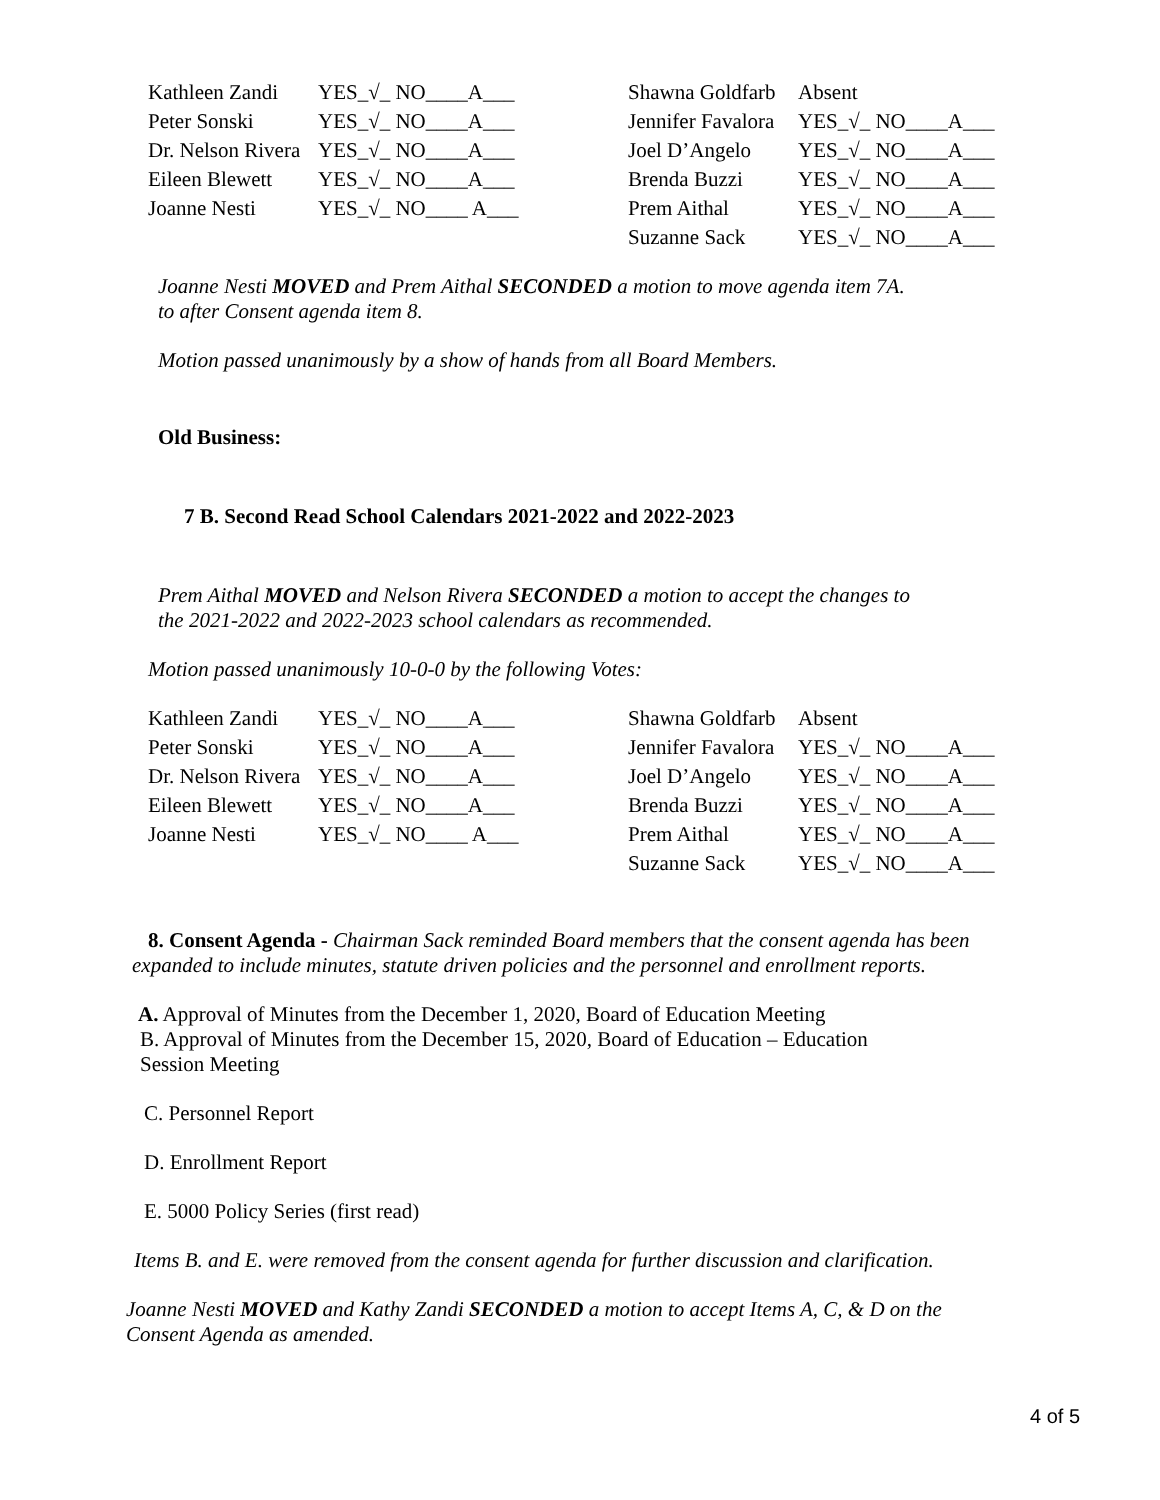| Kathleen Zandi | YES_√_ NO____A___ | Shawna Goldfarb | Absent |
| Peter Sonski | YES_√_ NO____A___ | Jennifer Favalora | YES_√_ NO____A___ |
| Dr. Nelson Rivera | YES_√_ NO____A___ | Joel D’Angelo | YES_√_ NO____A___ |
| Eileen Blewett | YES_√_ NO____A___ | Brenda Buzzi | YES_√_ NO____A___ |
| Joanne Nesti | YES_√_ NO____ A___ | Prem Aithal | YES_√_ NO____A___ |
| | | Suzanne Sack | YES_√_ NO____A___ |
Joanne Nesti MOVED and Prem Aithal SECONDED a motion to move agenda item 7A.
to after Consent agenda item 8.
Motion passed unanimously by a show of hands from all Board Members.
Old Business:
7 B. Second Read School Calendars 2021-2022 and 2022-2023
Prem Aithal MOVED and Nelson Rivera SECONDED a motion to accept the changes to
the 2021-2022 and 2022-2023 school calendars as recommended.
Motion passed unanimously 10-0-0 by the following Votes:
| Kathleen Zandi | YES_√_ NO____A___ | Shawna Goldfarb | Absent |
| Peter Sonski | YES_√_ NO____A___ | Jennifer Favalora | YES_√_ NO____A___ |
| Dr. Nelson Rivera | YES_√_ NO____A___ | Joel D’Angelo | YES_√_ NO____A___ |
| Eileen Blewett | YES_√_ NO____A___ | Brenda Buzzi | YES_√_ NO____A___ |
| Joanne Nesti | YES_√_ NO____ A___ | Prem Aithal | YES_√_ NO____A___ |
| | | Suzanne Sack | YES_√_ NO____A___ |
8. Consent Agenda - Chairman Sack reminded Board members that the consent agenda has been
expanded to include minutes, statute driven policies and the personnel and enrollment reports.
A. Approval of Minutes from the December 1, 2020, Board of Education Meeting
B. Approval of Minutes from the December 15, 2020, Board of Education – Education
Session Meeting
C. Personnel Report
D. Enrollment Report
E. 5000 Policy Series (first read)
Items B. and E. were removed from the consent agenda for further discussion and clarification.
Joanne Nesti MOVED and Kathy Zandi SECONDED a motion to accept Items A, C, & D on the
Consent Agenda as amended.
4 of 5